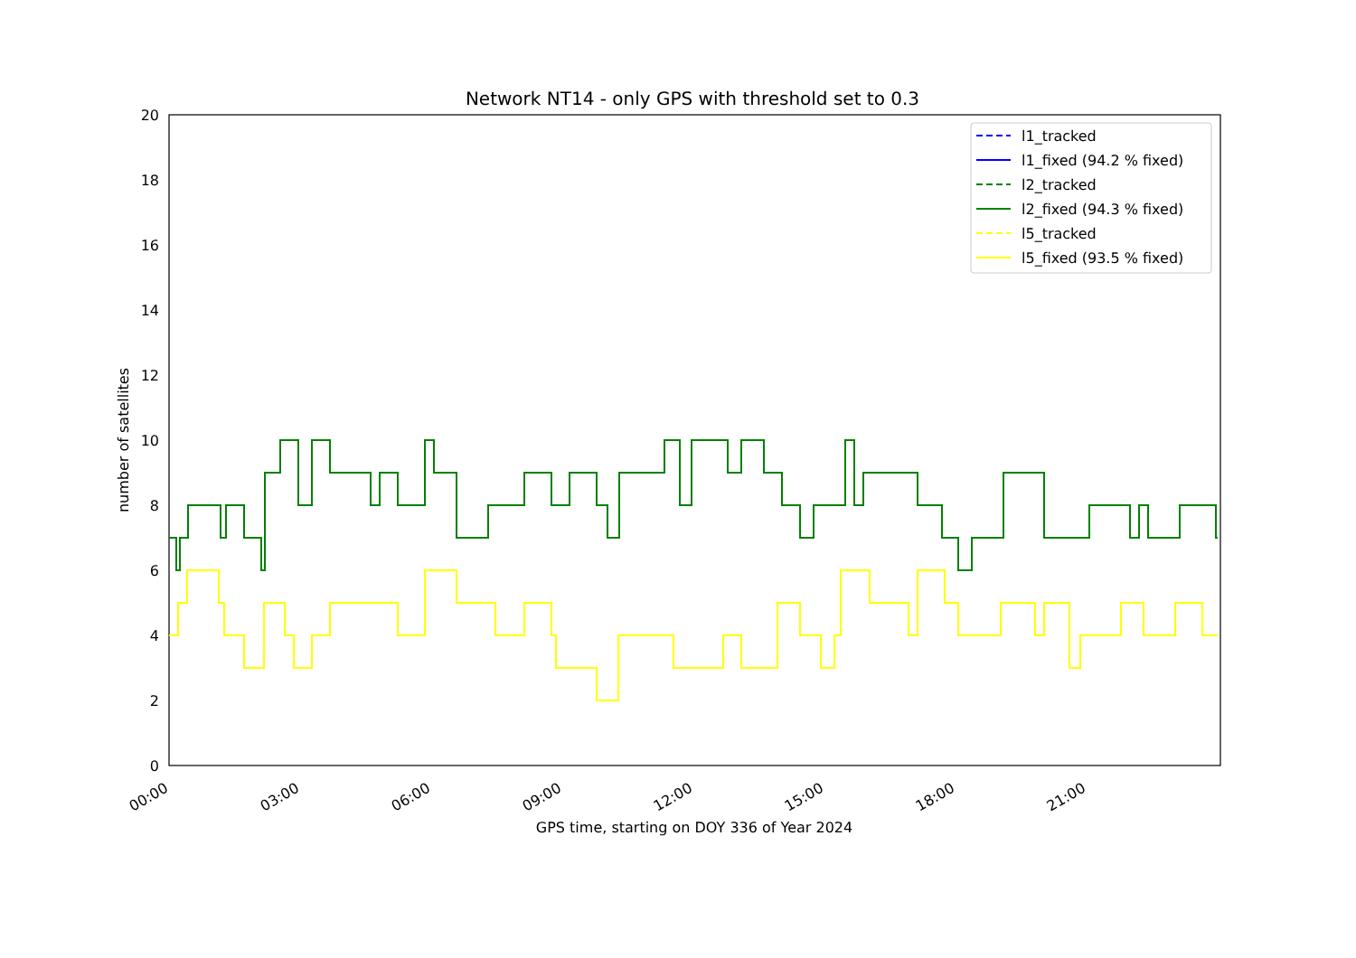Network NT14 - only GPS with threshold set to 0.3
0
2
4
6
8
10
12
14
16
18
20
00:00
03:00
06:00
09:00
12:00
15:00
18:00
21:00
GPS time, starting on DOY 336 of Year 2024
number of satellites
l1_tracked
l1_fixed (94.2 % fixed)
l2_tracked
l2_fixed (94.3 % fixed)
l5_tracked
l5_fixed (93.5 % fixed)